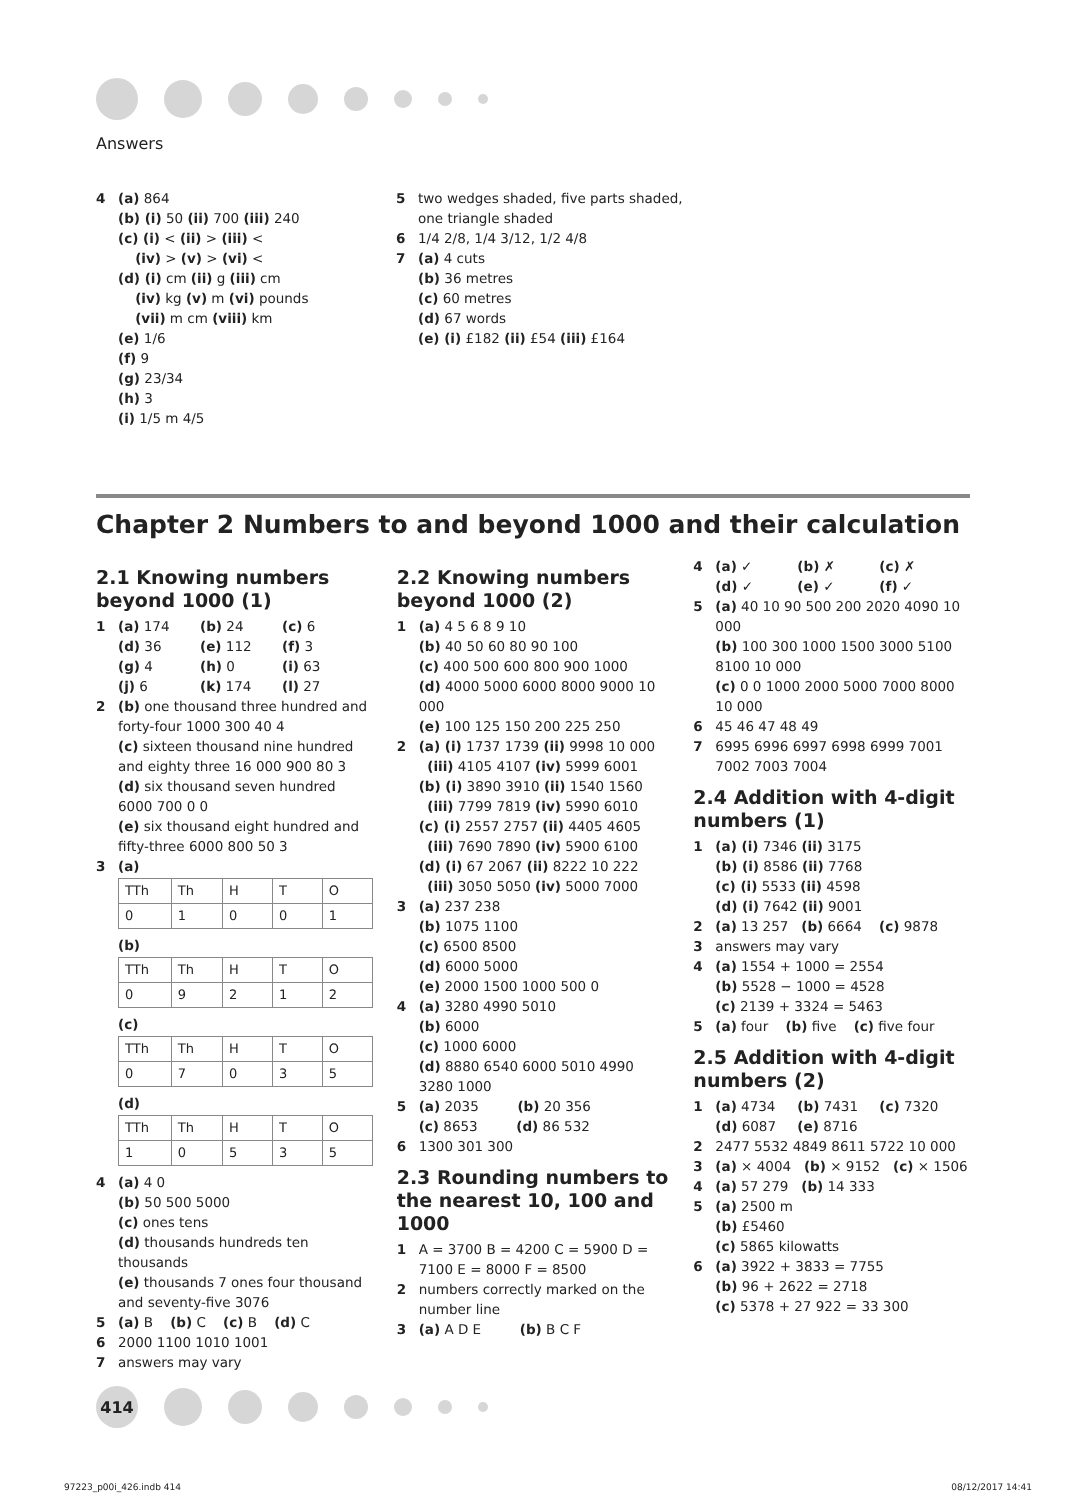Answers
4 (a) 864
(b) (i) 50 (ii) 700 (iii) 240
(c) (i) < (ii) > (iii) <
(iv) > (v) > (vi) <
(d) (i) cm (ii) g (iii) cm
(iv) kg (v) m (vi) pounds
(vii) m cm (viii) km
(e) 1/6
(f) 9
(g) 23/34
(h) 3
(i) 1/5 m 4/5
5 two wedges shaded, five parts shaded, one triangle shaded
6 1/4 2/8, 1/4 3/12, 1/2 4/8
7 (a) 4 cuts
(b) 36 metres
(c) 60 metres
(d) 67 words
(e) (i) £182 (ii) £54 (iii) £164
Chapter 2 Numbers to and beyond 1000 and their calculation
2.1 Knowing numbers beyond 1000 (1)
1 (a) 174 (b) 24 (c) 6 (d) 36 (e) 112 (f) 3 (g) 4 (h) 0 (i) 63 (j) 6 (k) 174 (l) 27
2 (b) one thousand three hundred and forty-four 1000 300 40 4
(c) sixteen thousand nine hundred and eighty three 16 000 900 80 3
(d) six thousand seven hundred 6000 700 0 0
(e) six thousand eight hundred and fifty-three 6000 800 50 3
3 (a)
| TTh | Th | H | T | O |
| 0 | 1 | 0 | 0 | 1 |
(b)
| TTh | Th | H | T | O |
| 0 | 9 | 2 | 1 | 2 |
(c)
| TTh | Th | H | T | O |
| 0 | 7 | 0 | 3 | 5 |
(d)
| TTh | Th | H | T | O |
| 1 | 0 | 5 | 3 | 5 |
4 (a) 4 0
(b) 50 500 5000
(c) ones tens
(d) thousands hundreds ten thousands
(e) thousands 7 ones four thousand and seventy-five 3076
5 (a) B (b) C (c) B (d) C
6 2000 1100 1010 1001
7 answers may vary
2.2 Knowing numbers beyond 1000 (2)
1 (a) 4 5 6 8 9 10
(b) 40 50 60 80 90 100
(c) 400 500 600 800 900 1000
(d) 4000 5000 6000 8000 9000 10 000
(e) 100 125 150 200 225 250
2 (a) (i) 1737 1739 (ii) 9998 10 000
(iii) 4105 4107 (iv) 5999 6001
(b) (i) 3890 3910 (ii) 1540 1560
(iii) 7799 7819 (iv) 5990 6010
(c) (i) 2557 2757 (ii) 4405 4605
(iii) 7690 7890 (iv) 5900 6100
(d) (i) 67 2067 (ii) 8222 10 222
(iii) 3050 5050 (iv) 5000 7000
3 (a) 237 238
(b) 1075 1100
(c) 6500 8500
(d) 6000 5000
(e) 2000 1500 1000 500 0
4 (a) 3280 4990 5010
(b) 6000
(c) 1000 6000
(d) 8880 6540 6000 5010 4990 3280 1000
5 (a) 2035 (b) 20 356
(c) 8653 (d) 86 532
6 1300 301 300
2.3 Rounding numbers to the nearest 10, 100 and 1000
1 A = 3700 B = 4200 C = 5900 D = 7100 E = 8000 F = 8500
2 numbers correctly marked on the number line
3 (a) A D E (b) B C F
4 (a) ✓ (b) ✗ (c) ✗ (d) ✓ (e) ✓ (f) ✓
5 (a) 40 10 90 500 200 2020 4090 10 000
(b) 100 300 1000 1500 3000 5100 8100 10 000
(c) 0 0 1000 2000 5000 7000 8000 10 000
6 45 46 47 48 49
7 6995 6996 6997 6998 6999 7001 7002 7003 7004
2.4 Addition with 4-digit numbers (1)
1 (a) (i) 7346 (ii) 3175
(b) (i) 8586 (ii) 7768
(c) (i) 5533 (ii) 4598
(d) (i) 7642 (ii) 9001
2 (a) 13 257 (b) 6664 (c) 9878
3 answers may vary
4 (a) 1554 + 1000 = 2554
(b) 5528 − 1000 = 4528
(c) 2139 + 3324 = 5463
5 (a) four (b) five (c) five four
2.5 Addition with 4-digit numbers (2)
1 (a) 4734 (b) 7431 (c) 7320 (d) 6087 (e) 8716
2 2477 5532 4849 8611 5722 10 000
3 (a) × 4004 (b) × 9152 (c) × 1506
4 (a) 57 279 (b) 14 333
5 (a) 2500 m
(b) £5460
(c) 5865 kilowatts
6 (a) 3922 + 3833 = 7755
(b) 96 + 2622 = 2718
(c) 5378 + 27 922 = 33 300
414
97223_p00i_426.indb 414 08/12/2017 14:41